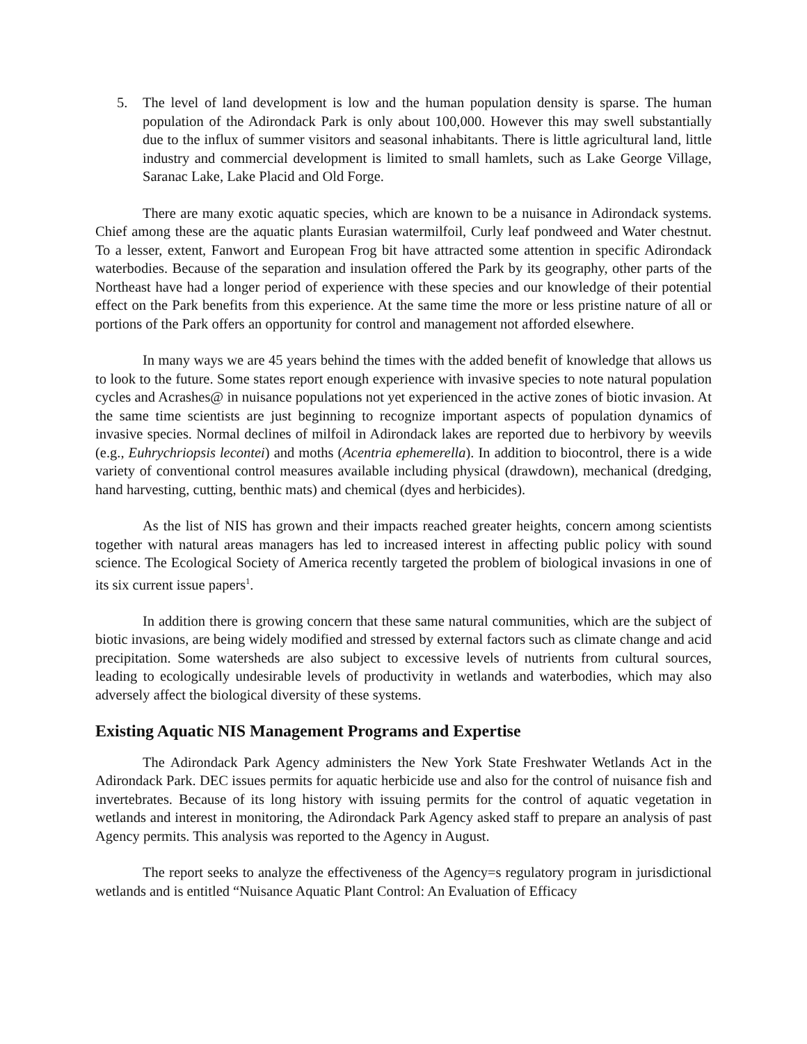5. The level of land development is low and the human population density is sparse. The human population of the Adirondack Park is only about 100,000. However this may swell substantially due to the influx of summer visitors and seasonal inhabitants. There is little agricultural land, little industry and commercial development is limited to small hamlets, such as Lake George Village, Saranac Lake, Lake Placid and Old Forge.
There are many exotic aquatic species, which are known to be a nuisance in Adirondack systems. Chief among these are the aquatic plants Eurasian watermilfoil, Curly leaf pondweed and Water chestnut. To a lesser, extent, Fanwort and European Frog bit have attracted some attention in specific Adirondack waterbodies. Because of the separation and insulation offered the Park by its geography, other parts of the Northeast have had a longer period of experience with these species and our knowledge of their potential effect on the Park benefits from this experience. At the same time the more or less pristine nature of all or portions of the Park offers an opportunity for control and management not afforded elsewhere.
In many ways we are 45 years behind the times with the added benefit of knowledge that allows us to look to the future. Some states report enough experience with invasive species to note natural population cycles and Acrashes@ in nuisance populations not yet experienced in the active zones of biotic invasion. At the same time scientists are just beginning to recognize important aspects of population dynamics of invasive species. Normal declines of milfoil in Adirondack lakes are reported due to herbivory by weevils (e.g., Euhrychriopsis lecontei) and moths (Acentria ephemerella). In addition to biocontrol, there is a wide variety of conventional control measures available including physical (drawdown), mechanical (dredging, hand harvesting, cutting, benthic mats) and chemical (dyes and herbicides).
As the list of NIS has grown and their impacts reached greater heights, concern among scientists together with natural areas managers has led to increased interest in affecting public policy with sound science. The Ecological Society of America recently targeted the problem of biological invasions in one of its six current issue papers<sup>1</sup>.
In addition there is growing concern that these same natural communities, which are the subject of biotic invasions, are being widely modified and stressed by external factors such as climate change and acid precipitation. Some watersheds are also subject to excessive levels of nutrients from cultural sources, leading to ecologically undesirable levels of productivity in wetlands and waterbodies, which may also adversely affect the biological diversity of these systems.
Existing Aquatic NIS Management Programs and Expertise
The Adirondack Park Agency administers the New York State Freshwater Wetlands Act in the Adirondack Park. DEC issues permits for aquatic herbicide use and also for the control of nuisance fish and invertebrates. Because of its long history with issuing permits for the control of aquatic vegetation in wetlands and interest in monitoring, the Adirondack Park Agency asked staff to prepare an analysis of past Agency permits. This analysis was reported to the Agency in August.
The report seeks to analyze the effectiveness of the Agency=s regulatory program in jurisdictional wetlands and is entitled “Nuisance Aquatic Plant Control: An Evaluation of Efficacy